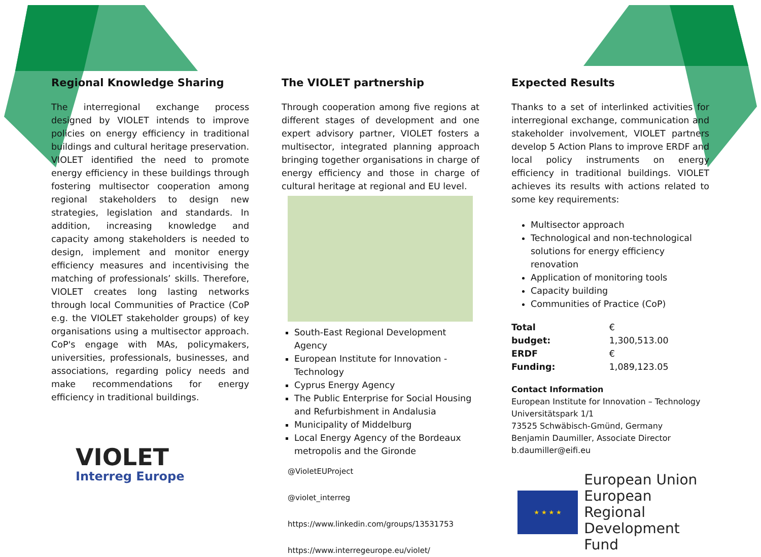Regional Knowledge Sharing
The interregional exchange process designed by VIOLET intends to improve policies on energy efficiency in traditional buildings and cultural heritage preservation. VIOLET identified the need to promote energy efficiency in these buildings through fostering multisector cooperation among regional stakeholders to design new strategies, legislation and standards. In addition, increasing knowledge and capacity among stakeholders is needed to design, implement and monitor energy efficiency measures and incentivising the matching of professionals’ skills. Therefore, VIOLET creates long lasting networks through local Communities of Practice (CoP e.g. the VIOLET stakeholder groups) of key organisations using a multisector approach. CoP's engage with MAs, policymakers, universities, professionals, businesses, and associations, regarding policy needs and make recommendations for energy efficiency in traditional buildings.
VIOLET
Interreg Europe
The VIOLET partnership
Through cooperation among five regions at different stages of development and one expert advisory partner, VIOLET fosters a multisector, integrated planning approach bringing together organisations in charge of energy efficiency and those in charge of cultural heritage at regional and EU level.
South-East Regional Development Agency
European Institute for Innovation - Technology
Cyprus Energy Agency
The Public Enterprise for Social Housing and Refurbishment in Andalusia
Municipality of Middelburg
Local Energy Agency of the Bordeaux metropolis and the Gironde
@VioletEUProject
@violet_interreg
https://www.linkedin.com/groups/13531753
https://www.interregeurope.eu/violet/
Expected Results
Thanks to a set of interlinked activities for interregional exchange, communication and stakeholder involvement, VIOLET partners develop 5 Action Plans to improve ERDF and local policy instruments on energy efficiency in traditional buildings. VIOLET achieves its results with actions related to some key requirements:
Multisector approach
Technological and non-technological solutions for energy efficiency renovation
Application of monitoring tools
Capacity building
Communities of Practice (CoP)
| Total budget: | € 1,300,513.00 |
| ERDF Funding: | € 1,089,123.05 |
Contact Information
European Institute for Innovation – Technology
Universitätspark 1/1
73525 Schwäbisch-Gmünd, Germany
Benjamin Daumiller, Associate Director
b.daumiller@eifi.eu
★ ★ ★ ★
European Union
European Regional
Development Fund